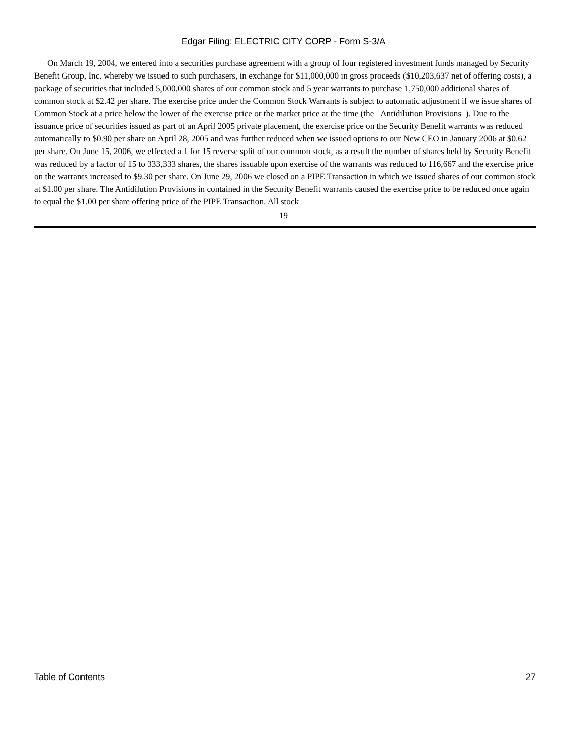Edgar Filing: ELECTRIC CITY CORP - Form S-3/A
On March 19, 2004, we entered into a securities purchase agreement with a group of four registered investment funds managed by Security Benefit Group, Inc. whereby we issued to such purchasers, in exchange for $11,000,000 in gross proceeds ($10,203,637 net of offering costs), a package of securities that included 5,000,000 shares of our common stock and 5 year warrants to purchase 1,750,000 additional shares of common stock at $2.42 per share. The exercise price under the Common Stock Warrants is subject to automatic adjustment if we issue shares of Common Stock at a price below the lower of the exercise price or the market price at the time (the Antidilution Provisions ). Due to the issuance price of securities issued as part of an April 2005 private placement, the exercise price on the Security Benefit warrants was reduced automatically to $0.90 per share on April 28, 2005 and was further reduced when we issued options to our New CEO in January 2006 at $0.62 per share. On June 15, 2006, we effected a 1 for 15 reverse split of our common stock, as a result the number of shares held by Security Benefit was reduced by a factor of 15 to 333,333 shares, the shares issuable upon exercise of the warrants was reduced to 116,667 and the exercise price on the warrants increased to $9.30 per share. On June 29, 2006 we closed on a PIPE Transaction in which we issued shares of our common stock at $1.00 per share. The Antidilution Provisions in contained in the Security Benefit warrants caused the exercise price to be reduced once again to equal the $1.00 per share offering price of the PIPE Transaction. All stock
19
Table of Contents 27